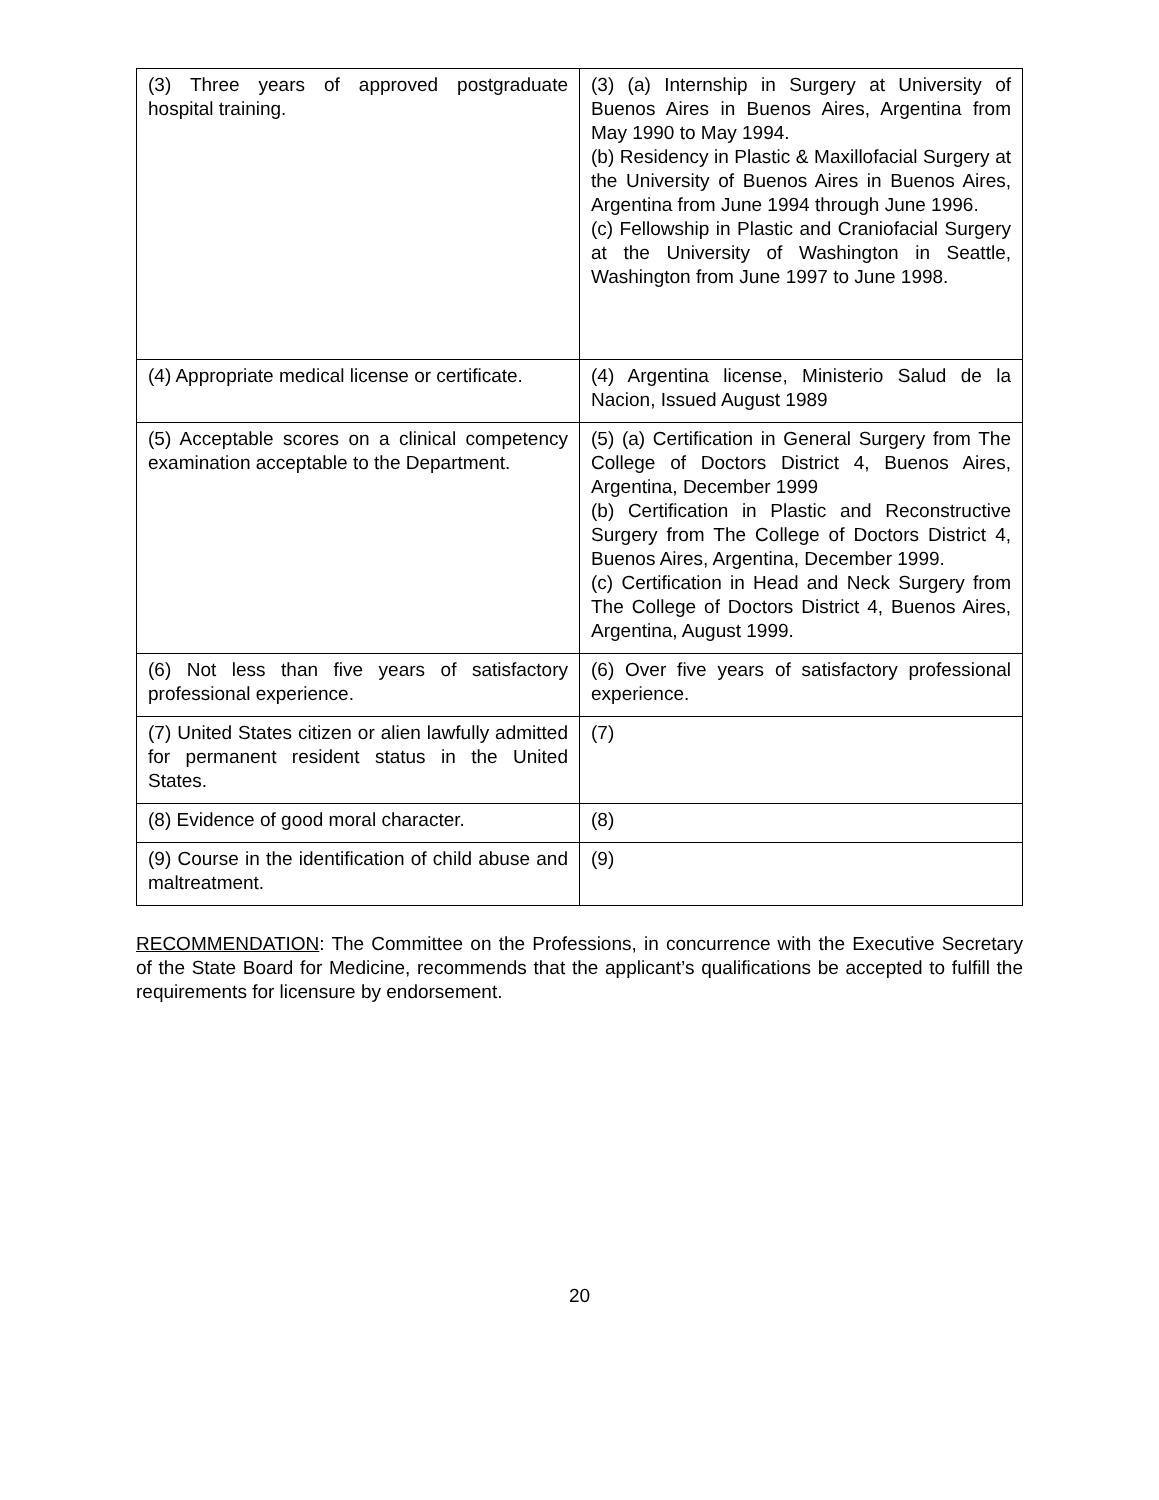| (3) Three years of approved postgraduate hospital training. | (3) (a) Internship in Surgery at University of Buenos Aires in Buenos Aires, Argentina from May 1990 to May 1994. (b) Residency in Plastic & Maxillofacial Surgery at the University of Buenos Aires in Buenos Aires, Argentina from June 1994 through June 1996. (c) Fellowship in Plastic and Craniofacial Surgery at the University of Washington in Seattle, Washington from June 1997 to June 1998. |
| (4) Appropriate medical license or certificate. | (4) Argentina license, Ministerio Salud de la Nacion, Issued August 1989 |
| (5) Acceptable scores on a clinical competency examination acceptable to the Department. | (5) (a) Certification in General Surgery from The College of Doctors District 4, Buenos Aires, Argentina, December 1999 (b) Certification in Plastic and Reconstructive Surgery from The College of Doctors District 4, Buenos Aires, Argentina, December 1999. (c) Certification in Head and Neck Surgery from The College of Doctors District 4, Buenos Aires, Argentina, August 1999. |
| (6) Not less than five years of satisfactory professional experience. | (6) Over five years of satisfactory professional experience. |
| (7) United States citizen or alien lawfully admitted for permanent resident status in the United States. | (7) |
| (8) Evidence of good moral character. | (8) |
| (9) Course in the identification of child abuse and maltreatment. | (9) |
RECOMMENDATION: The Committee on the Professions, in concurrence with the Executive Secretary of the State Board for Medicine, recommends that the applicant’s qualifications be accepted to fulfill the requirements for licensure by endorsement.
20